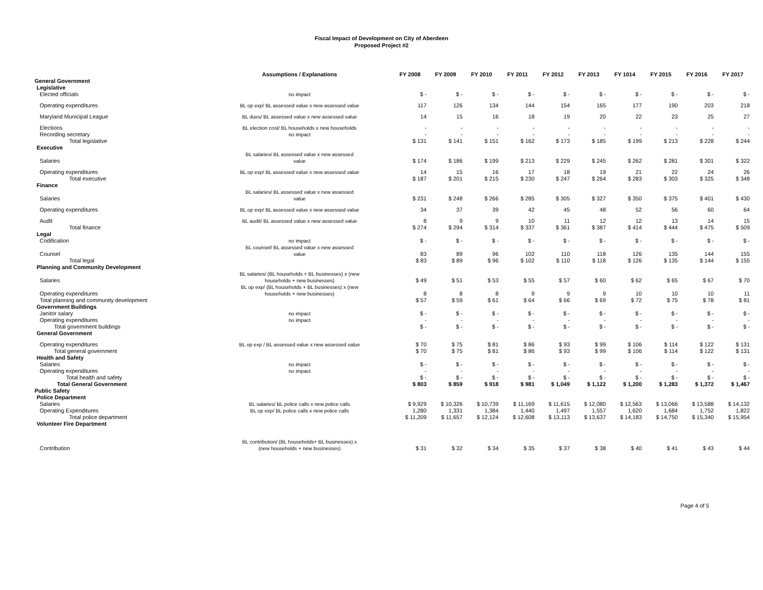Fiscal Impact of Development on City of Aberdeen
Proposed Project #2
| | Assumptions / Explanations | FY 2008 | FY 2009 | FY 2010 | FY 2011 | FY 2012 | FY 2013 | FY 1014 | FY 2015 | FY 2016 | FY 2017 |
| --- | --- | --- | --- | --- | --- | --- | --- | --- | --- | --- | --- |
| General Government | | | | | | | | | | | |
| Legislative | | | | | | | | | | | |
| Elected officials | no impact | $ - | $ - | $ - | $ - | $ - | $ - | $ - | $ - | $ - | $ - |
| Operating expenditures | BL op exp/ BL assessed value x new assessed value | 117 | 126 | 134 | 144 | 154 | 165 | 177 | 190 | 203 | 218 |
| Maryland Municipal League | BL dues/ BL assessed value x new assessed value | 14 | 15 | 16 | 18 | 19 | 20 | 22 | 23 | 25 | 27 |
| Elections | BL election cost/ BL households x new households | - | - | - | - | - | - | - | - | - | - |
| Recording secretary | no impact | - | - | - | - | - | - | - | - | - | - |
| Total legislative | | $ 131 | $ 141 | $ 151 | $ 162 | $ 173 | $ 185 | $ 199 | $ 213 | $ 228 | $ 244 |
| Executive | | | | | | | | | | | |
| Salaries | BL salaries/ BL assessed value x new assessed value | $ 174 | $ 186 | $ 199 | $ 213 | $ 229 | $ 245 | $ 262 | $ 281 | $ 301 | $ 322 |
| Operating expenditures | BL op exp/ BL assessed value x new assessed value | 14 | 15 | 16 | 17 | 18 | 19 | 21 | 22 | 24 | 26 |
| Total executive | | $ 187 | $ 201 | $ 215 | $ 230 | $ 247 | $ 264 | $ 283 | $ 303 | $ 325 | $ 348 |
| Finance | | | | | | | | | | | |
| Salaries | BL salaries/ BL assessed value x new assessed value | $ 231 | $ 248 | $ 266 | $ 285 | $ 305 | $ 327 | $ 350 | $ 375 | $ 401 | $ 430 |
| Operating expenditures | BL op exp/ BL assessed value x new assessed value | 34 | 37 | 39 | 42 | 45 | 48 | 52 | 56 | 60 | 64 |
| Audit | BL audit/ BL assessed value x new assessed value | 8 | 9 | 9 | 10 | 11 | 12 | 12 | 13 | 14 | 15 |
| Total finance | | $ 274 | $ 294 | $ 314 | $ 337 | $ 361 | $ 387 | $ 414 | $ 444 | $ 475 | $ 509 |
| Legal | | | | | | | | | | | |
| Codification | no impact | $ - | $ - | $ - | $ - | $ - | $ - | $ - | $ - | $ - | $ - |
| Counsel | BL counsel/ BL assessed value x new assessed value | 83 | 89 | 96 | 102 | 110 | 118 | 126 | 135 | 144 | 155 |
| Total legal | | $ 83 | $ 89 | $ 96 | $ 102 | $ 110 | $ 118 | $ 126 | $ 135 | $ 144 | $ 155 |
| Planning and Community Development | | | | | | | | | | | |
| Salaries | BL salaries/ (BL households + BL businesses) x (new households + new businesses) | $ 49 | $ 51 | $ 53 | $ 55 | $ 57 | $ 60 | $ 62 | $ 65 | $ 67 | $ 70 |
| Operating expenditures | BL op exp/ (BL households + BL businesses) x (new households + new businesses) | 8 | 8 | 8 | 9 | 9 | 9 | 10 | 10 | 10 | 11 |
| Total planning and community development | | $ 57 | $ 59 | $ 61 | $ 64 | $ 66 | $ 69 | $ 72 | $ 75 | $ 78 | $ 81 |
| Government Buildings | | | | | | | | | | | |
| Janitor salary | no impact | $ - | $ - | $ - | $ - | $ - | $ - | $ - | $ - | $ - | $ - |
| Operating expenditures | no impact | - | - | - | - | - | - | - | - | - | - |
| Total government buildings | | $ - | $ - | $ - | $ - | $ - | $ - | $ - | $ - | $ - | $ - |
| General Government | | | | | | | | | | | |
| Operating expenditures | BL op exp / BL assessed value x new assessed value | $ 70 | $ 75 | $ 81 | $ 86 | $ 93 | $ 99 | $ 106 | $ 114 | $ 122 | $ 131 |
| Total general government | | $ 70 | $ 75 | $ 81 | $ 86 | $ 93 | $ 99 | $ 106 | $ 114 | $ 122 | $ 131 |
| Health and Safety | | | | | | | | | | | |
| Salaries | no impact | $ - | $ - | $ - | $ - | $ - | $ - | $ - | $ - | $ - | $ - |
| Operating expenditures | no impact | - | - | - | - | - | - | - | - | - | - |
| Total health and safety | | $ - | $ - | $ - | $ - | $ - | $ - | $ - | $ - | $ - | $ - |
| Total General Government | | $ 803 | $ 859 | $ 918 | $ 981 | $ 1,049 | $ 1,122 | $ 1,200 | $ 1,283 | $ 1,372 | $ 1,467 |
| Public Safety | | | | | | | | | | | |
| Police Department | | | | | | | | | | | |
| Salaries | BL salaries/ BL police calls x new police calls | $ 9,929 | $ 10,326 | $ 10,739 | $ 11,169 | $ 11,615 | $ 12,080 | $ 12,563 | $ 13,066 | $ 13,588 | $ 14,132 |
| Operating Expenditures | BL op exp/ BL police calls x new police calls | 1,280 | 1,331 | 1,384 | 1,440 | 1,497 | 1,557 | 1,620 | 1,684 | 1,752 | 1,822 |
| Total police department | | $ 11,209 | $ 11,657 | $ 12,124 | $ 12,608 | $ 13,113 | $ 13,637 | $ 14,183 | $ 14,750 | $ 15,340 | $ 15,954 |
| Volunteer Fire Department | | | | | | | | | | | |
| Contribution | BL contribution/ (BL households+ BL businesses) x (new households + new businesses) | $ 31 | $ 32 | $ 34 | $ 35 | $ 37 | $ 38 | $ 40 | $ 41 | $ 43 | $ 44 |
Page 4 of 5